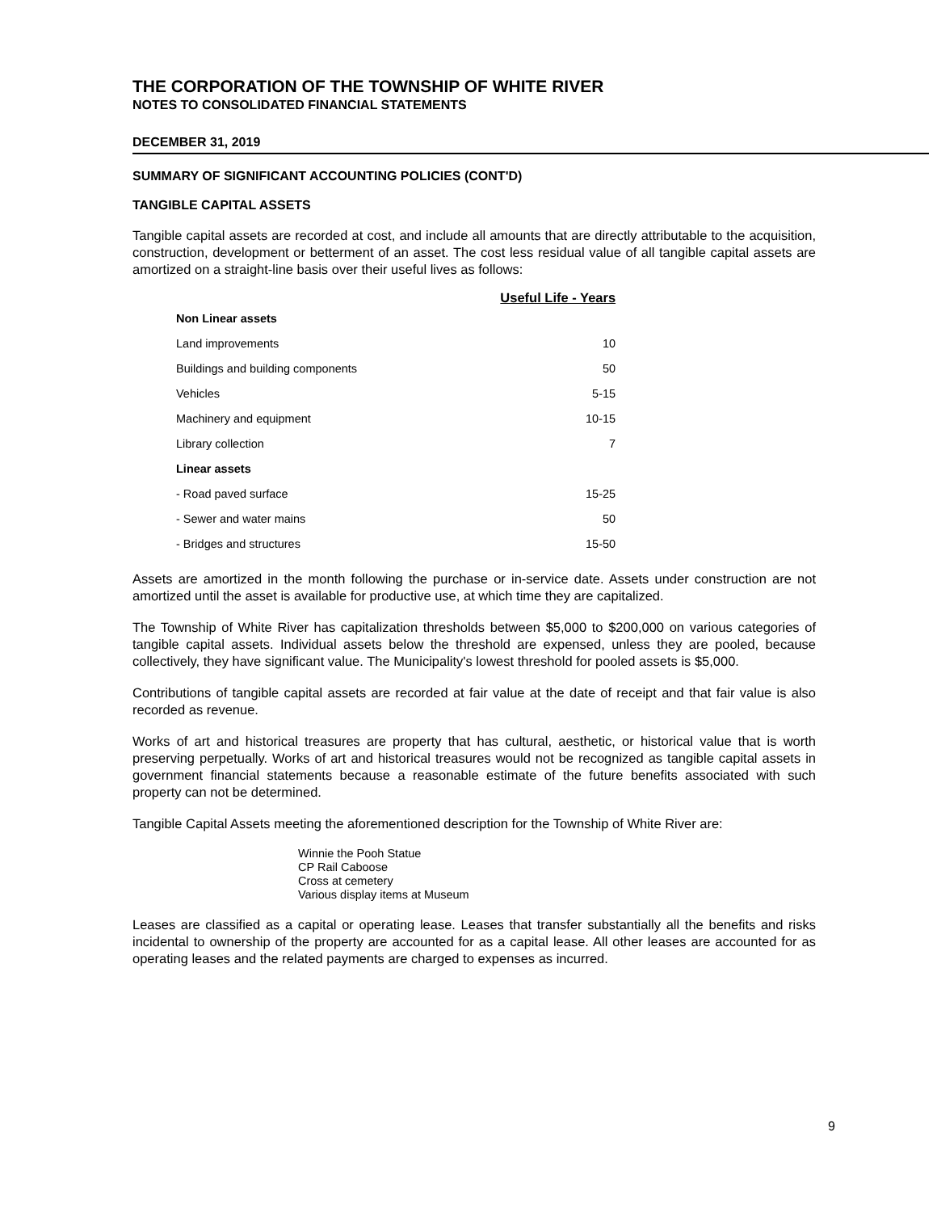THE CORPORATION OF THE TOWNSHIP OF WHITE RIVER
NOTES TO CONSOLIDATED FINANCIAL STATEMENTS
DECEMBER 31, 2019
SUMMARY OF SIGNIFICANT ACCOUNTING POLICIES (CONT'D)
TANGIBLE CAPITAL ASSETS
Tangible capital assets are recorded at cost, and include all amounts that are directly attributable to the acquisition, construction, development or betterment of an asset. The cost less residual value of all tangible capital assets are amortized on a straight-line basis over their useful lives as follows:
| | Useful Life - Years |
| Non Linear assets | |
| Land improvements | 10 |
| Buildings and building components | 50 |
| Vehicles | 5-15 |
| Machinery and equipment | 10-15 |
| Library collection | 7 |
| Linear assets | |
| - Road paved surface | 15-25 |
| - Sewer and water mains | 50 |
| - Bridges and structures | 15-50 |
Assets are amortized in the month following the purchase or in-service date. Assets under construction are not amortized until the asset is available for productive use, at which time they are capitalized.
The Township of White River has capitalization thresholds between $5,000 to $200,000 on various categories of tangible capital assets. Individual assets below the threshold are expensed, unless they are pooled, because collectively, they have significant value. The Municipality's lowest threshold for pooled assets is $5,000.
Contributions of tangible capital assets are recorded at fair value at the date of receipt and that fair value is also recorded as revenue.
Works of art and historical treasures are property that has cultural, aesthetic, or historical value that is worth preserving perpetually. Works of art and historical treasures would not be recognized as tangible capital assets in government financial statements because a reasonable estimate of the future benefits associated with such property can not be determined.
Tangible Capital Assets meeting the aforementioned description for the Township of White River are:
Winnie the Pooh Statue
CP Rail Caboose
Cross at cemetery
Various display items at Museum
Leases are classified as a capital or operating lease. Leases that transfer substantially all the benefits and risks incidental to ownership of the property are accounted for as a capital lease. All other leases are accounted for as operating leases and the related payments are charged to expenses as incurred.
9